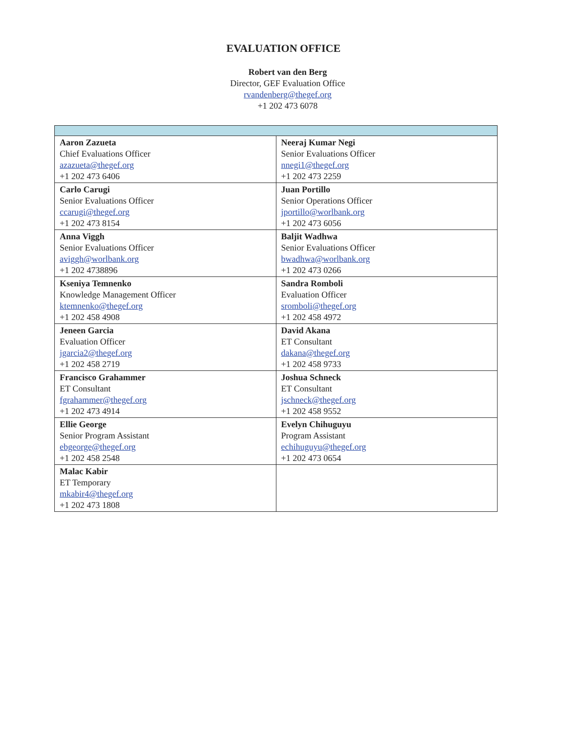EVALUATION OFFICE
Robert van den Berg
Director, GEF Evaluation Office
rvandenberg@thegef.org
+1 202 473 6078
| Aaron Zazueta Chief Evaluations Officer azazueta@thegef.org +1 202 473 6406 | Neeraj Kumar Negi Senior Evaluations Officer nnegi1@thegef.org +1 202 473 2259 |
| Carlo Carugi Senior Evaluations Officer ccarugi@thegef.org +1 202 473 8154 | Juan Portillo Senior Operations Officer jportillo@worlbank.org +1 202 473 6056 |
| Anna Viggh Senior Evaluations Officer aviggh@worlbank.org +1 202 4738896 | Baljit Wadhwa Senior Evaluations Officer bwadhwa@worlbank.org +1 202 473 0266 |
| Kseniya Temnenko Knowledge Management Officer ktemnenko@thegef.org +1 202 458 4908 | Sandra Romboli Evaluation Officer sromboli@thegef.org +1 202 458 4972 |
| Jeneen Garcia Evaluation Officer jgarcia2@thegef.org +1 202 458 2719 | David Akana ET Consultant dakana@thegef.org +1 202 458 9733 |
| Francisco Grahammer ET Consultant fgrahammer@thegef.org +1 202 473 4914 | Joshua Schneck ET Consultant jschneck@thegef.org +1 202 458 9552 |
| Ellie George Senior Program Assistant ebgeorge@thegef.org +1 202 458 2548 | Evelyn Chihuguyu Program Assistant echihuguyu@thegef.org +1 202 473 0654 |
| Malac Kabir ET Temporary mkabir4@thegef.org +1 202 473 1808 | |